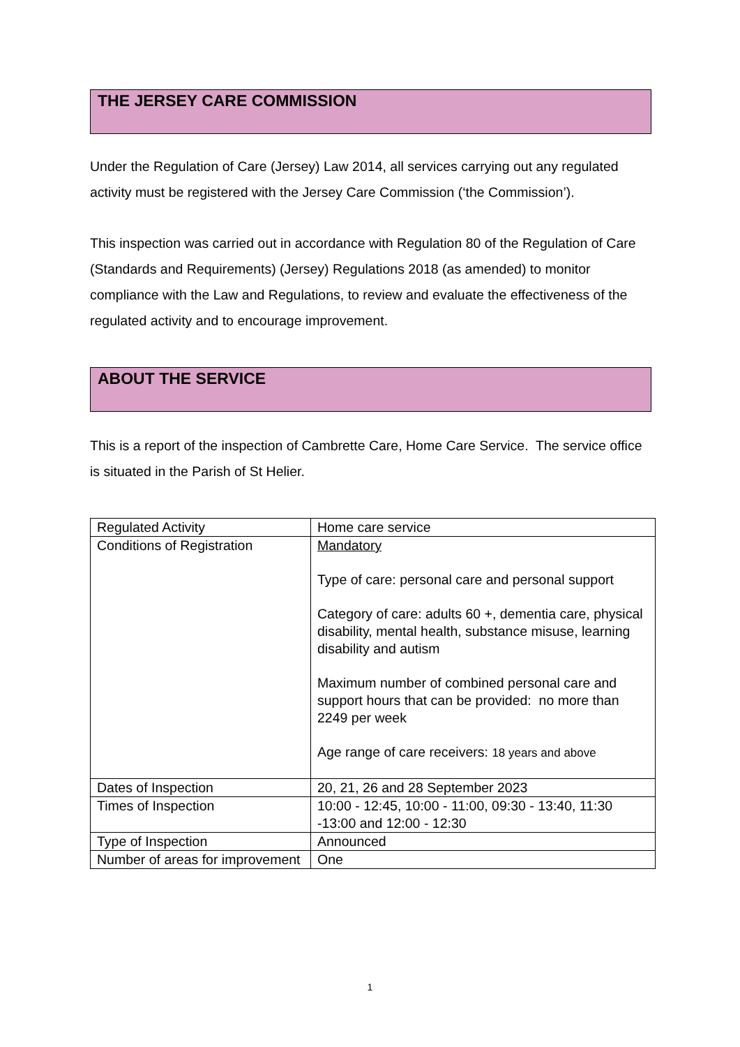THE JERSEY CARE COMMISSION
Under the Regulation of Care (Jersey) Law 2014, all services carrying out any regulated activity must be registered with the Jersey Care Commission (‘the Commission’).
This inspection was carried out in accordance with Regulation 80 of the Regulation of Care (Standards and Requirements) (Jersey) Regulations 2018 (as amended) to monitor compliance with the Law and Regulations, to review and evaluate the effectiveness of the regulated activity and to encourage improvement.
ABOUT THE SERVICE
This is a report of the inspection of Cambrette Care, Home Care Service. The service office is situated in the Parish of St Helier.
| Regulated Activity | Home care service |
| Conditions of Registration | Mandatory Type of care: personal care and personal support Category of care: adults 60 +, dementia care, physical disability, mental health, substance misuse, learning disability and autism Maximum number of combined personal care and support hours that can be provided: no more than 2249 per week Age range of care receivers: 18 years and above |
| Dates of Inspection | 20, 21, 26 and 28 September 2023 |
| Times of Inspection | 10:00 - 12:45, 10:00 - 11:00, 09:30 - 13:40, 11:30 -13:00 and 12:00 - 12:30 |
| Type of Inspection | Announced |
| Number of areas for improvement | One |
1